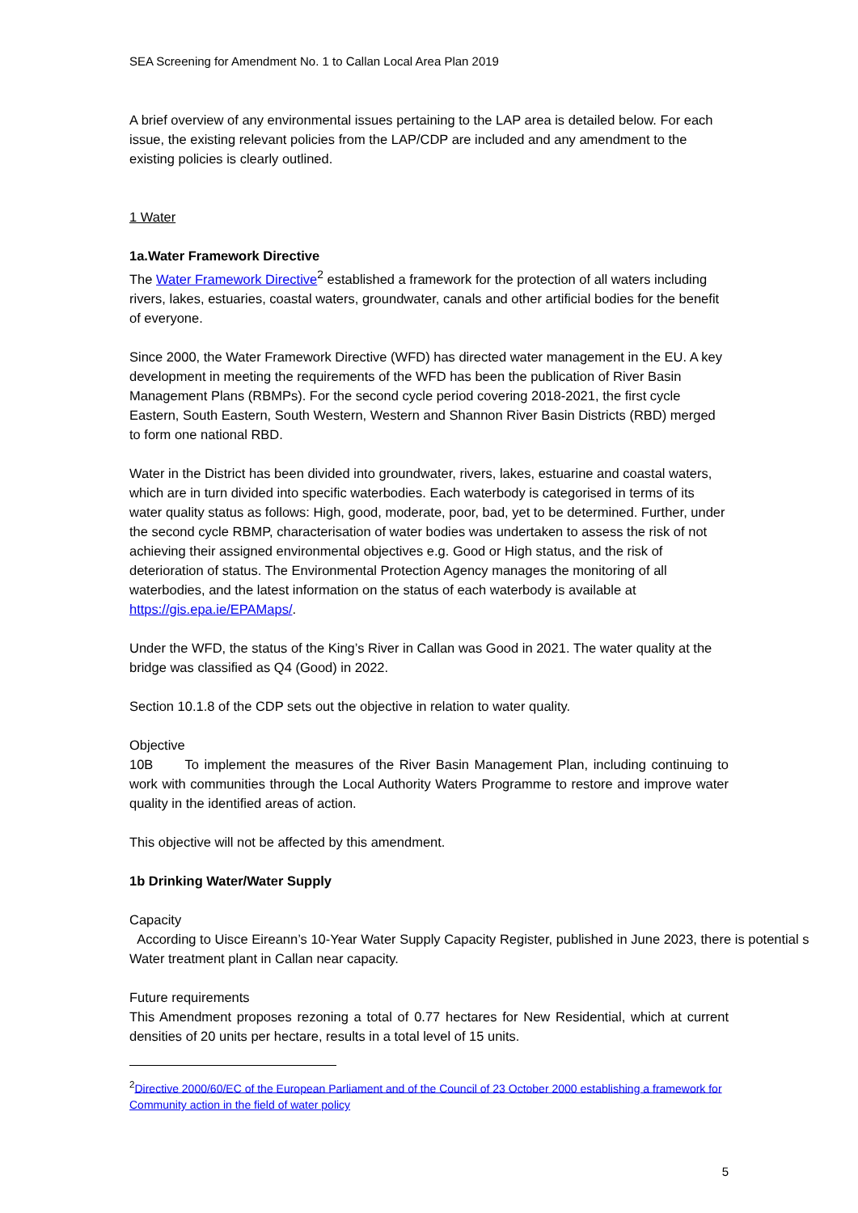SEA Screening for Amendment No. 1 to Callan Local Area Plan 2019
A brief overview of any environmental issues pertaining to the LAP area is detailed below. For each issue, the existing relevant policies from the LAP/CDP are included and any amendment to the existing policies is clearly outlined.
1 Water
1a.Water Framework Directive
The Water Framework Directive<sup>2</sup> established a framework for the protection of all waters including rivers, lakes, estuaries, coastal waters, groundwater, canals and other artificial bodies for the benefit of everyone.
Since 2000, the Water Framework Directive (WFD) has directed water management in the EU. A key development in meeting the requirements of the WFD has been the publication of River Basin Management Plans (RBMPs). For the second cycle period covering 2018-2021, the first cycle Eastern, South Eastern, South Western, Western and Shannon River Basin Districts (RBD) merged to form one national RBD.
Water in the District has been divided into groundwater, rivers, lakes, estuarine and coastal waters, which are in turn divided into specific waterbodies. Each waterbody is categorised in terms of its water quality status as follows: High, good, moderate, poor, bad, yet to be determined. Further, under the second cycle RBMP, characterisation of water bodies was undertaken to assess the risk of not achieving their assigned environmental objectives e.g. Good or High status, and the risk of deterioration of status. The Environmental Protection Agency manages the monitoring of all waterbodies, and the latest information on the status of each waterbody is available at https://gis.epa.ie/EPAMaps/.
Under the WFD, the status of the King’s River in Callan was Good in 2021. The water quality at the bridge was classified as Q4 (Good) in 2022.
Section 10.1.8 of the CDP sets out the objective in relation to water quality.
Objective
10B To implement the measures of the River Basin Management Plan, including continuing to work with communities through the Local Authority Waters Programme to restore and improve water quality in the identified areas of action.
This objective will not be affected by this amendment.
1b Drinking Water/Water Supply
Capacity
According to Uisce Eireann’s 10-Year Water Supply Capacity Register, published in June 2023, there is potential s
Water treatment plant in Callan near capacity.
Future requirements
This Amendment proposes rezoning a total of 0.77 hectares for New Residential, which at current densities of 20 units per hectare, results in a total level of 15 units.
<sup>2</sup> Directive 2000/60/EC of the European Parliament and of the Council of 23 October 2000 establishing a framework for Community action in the field of water policy
5